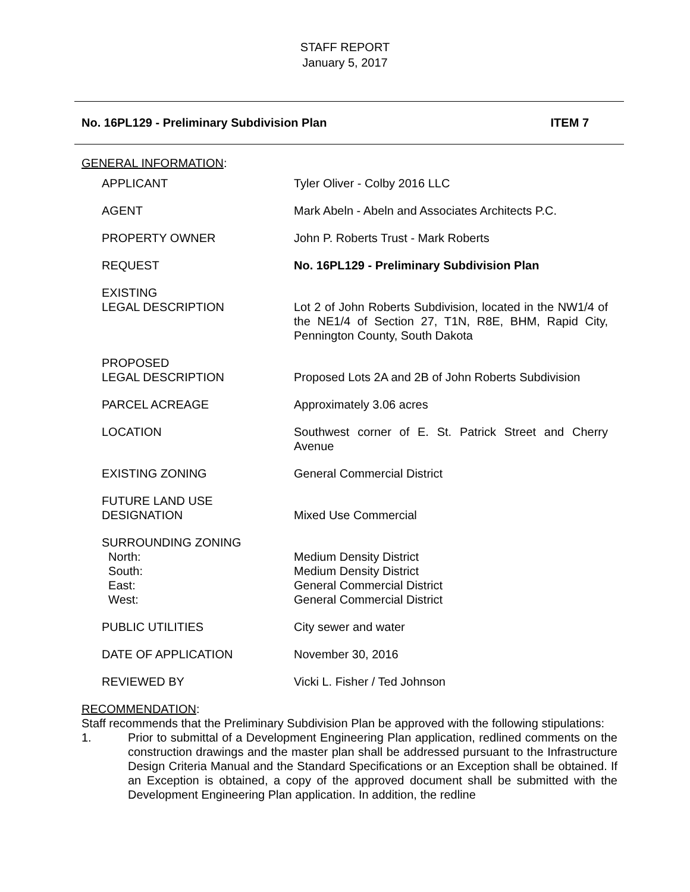STAFF REPORT
January 5, 2017
No. 16PL129 - Preliminary Subdivision Plan ITEM 7
GENERAL INFORMATION:
| APPLICANT | Tyler Oliver - Colby 2016 LLC |
| AGENT | Mark Abeln - Abeln and Associates Architects P.C. |
| PROPERTY OWNER | John P. Roberts Trust - Mark Roberts |
| REQUEST | No. 16PL129 - Preliminary Subdivision Plan |
| EXISTING LEGAL DESCRIPTION | Lot 2 of John Roberts Subdivision, located in the NW1/4 of the NE1/4 of Section 27, T1N, R8E, BHM, Rapid City, Pennington County, South Dakota |
| PROPOSED LEGAL DESCRIPTION | Proposed Lots 2A and 2B of John Roberts Subdivision |
| PARCEL ACREAGE | Approximately 3.06 acres |
| LOCATION | Southwest corner of E. St. Patrick Street and Cherry Avenue |
| EXISTING ZONING | General Commercial District |
| FUTURE LAND USE DESIGNATION | Mixed Use Commercial |
| SURROUNDING ZONING North: South: East: West: | Medium Density District Medium Density District General Commercial District General Commercial District |
| PUBLIC UTILITIES | City sewer and water |
| DATE OF APPLICATION | November 30, 2016 |
| REVIEWED BY | Vicki L. Fisher / Ted Johnson |
RECOMMENDATION:
Staff recommends that the Preliminary Subdivision Plan be approved with the following stipulations:
1. Prior to submittal of a Development Engineering Plan application, redlined comments on the construction drawings and the master plan shall be addressed pursuant to the Infrastructure Design Criteria Manual and the Standard Specifications or an Exception shall be obtained. If an Exception is obtained, a copy of the approved document shall be submitted with the Development Engineering Plan application. In addition, the redline